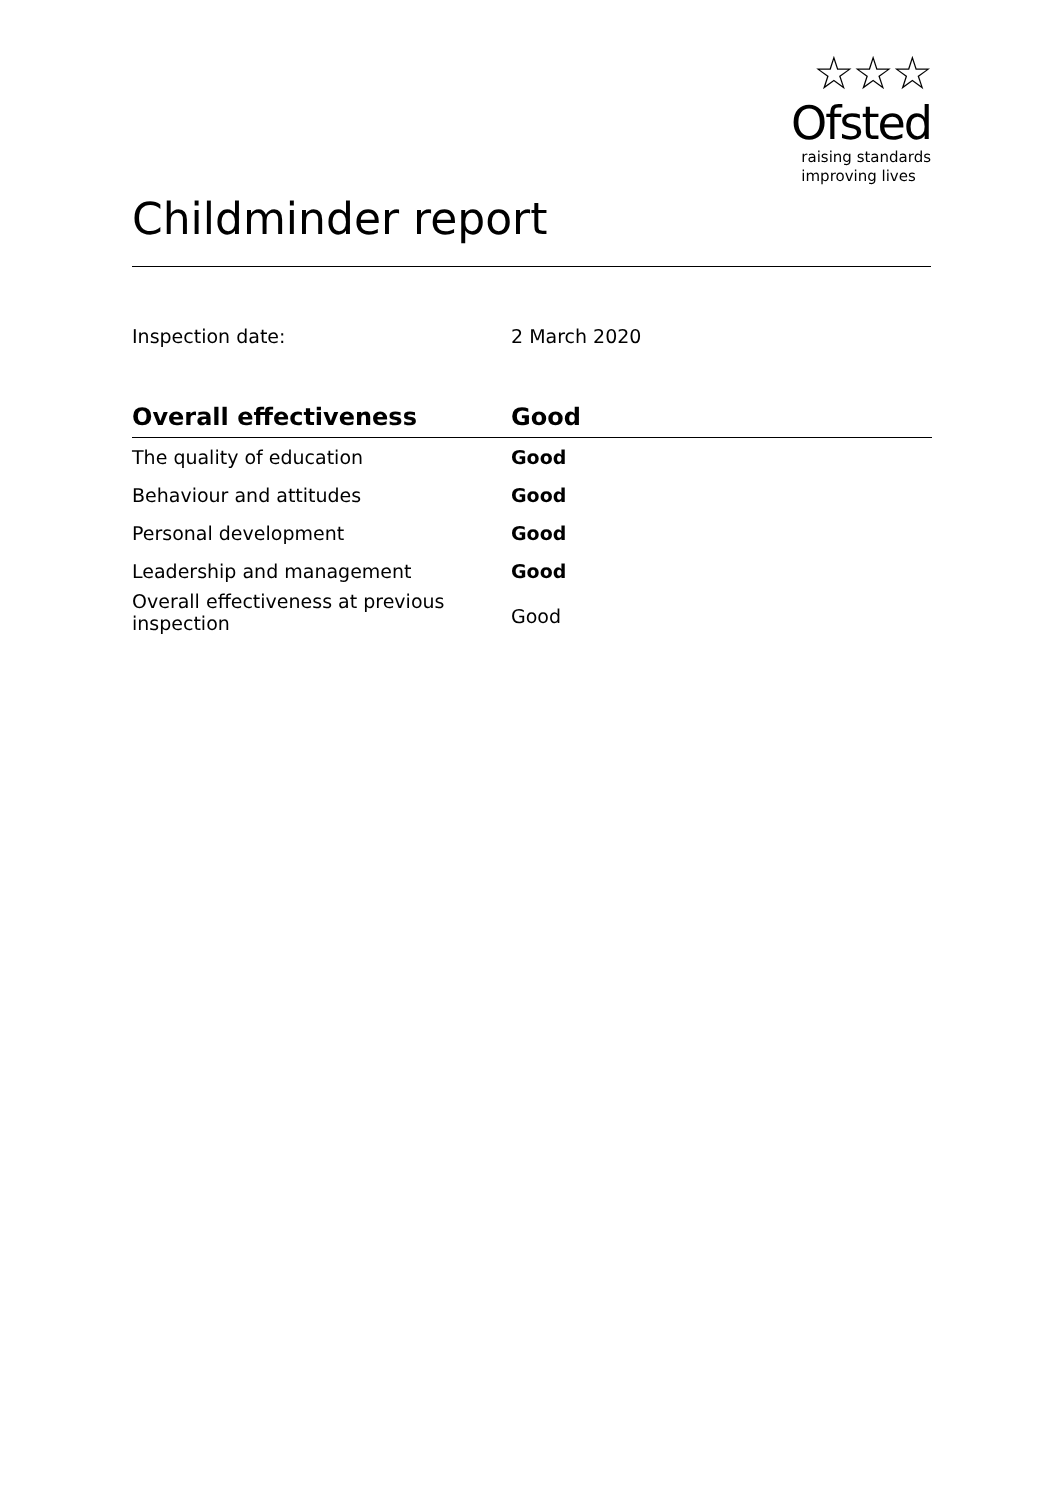☆☆☆
Ofsted
raising standards
improving lives
Childminder report
Inspection date: 2 March 2020
| Overall effectiveness | Good |
| --- | --- |
| The quality of education | Good |
| Behaviour and attitudes | Good |
| Personal development | Good |
| Leadership and management | Good |
| Overall effectiveness at previous inspection | Good |